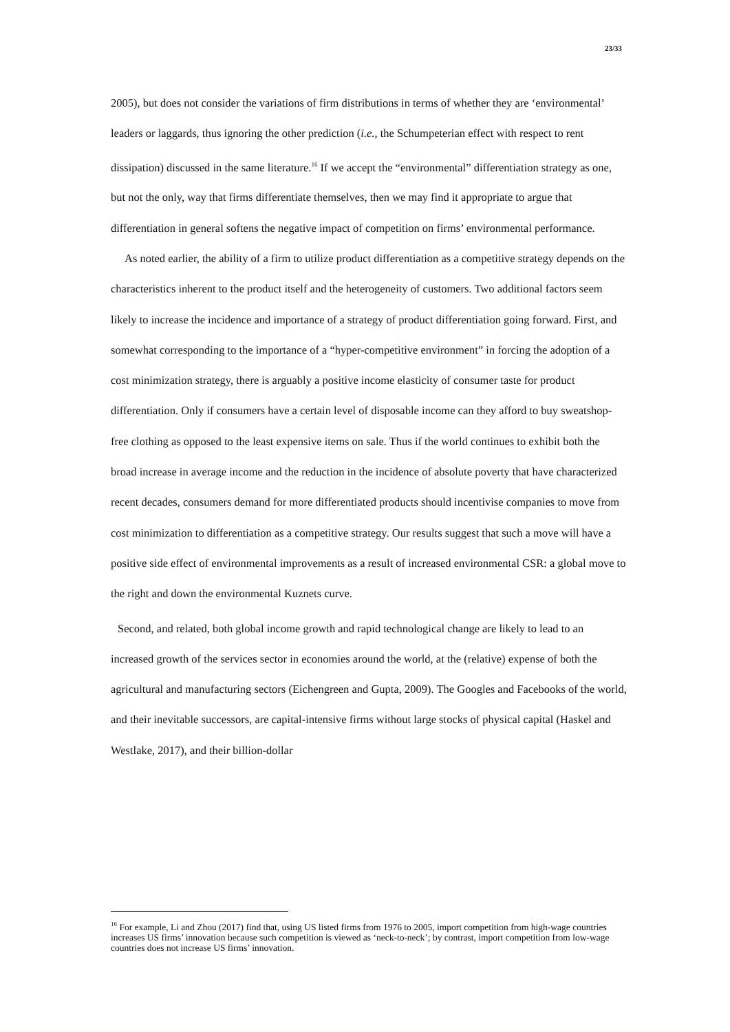23/33
2005), but does not consider the variations of firm distributions in terms of whether they are ‘environmental’ leaders or laggards, thus ignoring the other prediction (i.e., the Schumpeterian effect with respect to rent dissipation) discussed in the same literature.<sup>16</sup> If we accept the “environmental” differentiation strategy as one, but not the only, way that firms differentiate themselves, then we may find it appropriate to argue that differentiation in general softens the negative impact of competition on firms’ environmental performance.
As noted earlier, the ability of a firm to utilize product differentiation as a competitive strategy depends on the characteristics inherent to the product itself and the heterogeneity of customers. Two additional factors seem likely to increase the incidence and importance of a strategy of product differentiation going forward. First, and somewhat corresponding to the importance of a “hyper-competitive environment” in forcing the adoption of a cost minimization strategy, there is arguably a positive income elasticity of consumer taste for product differentiation. Only if consumers have a certain level of disposable income can they afford to buy sweatshop-free clothing as opposed to the least expensive items on sale. Thus if the world continues to exhibit both the broad increase in average income and the reduction in the incidence of absolute poverty that have characterized recent decades, consumers demand for more differentiated products should incentivise companies to move from cost minimization to differentiation as a competitive strategy. Our results suggest that such a move will have a positive side effect of environmental improvements as a result of increased environmental CSR: a global move to the right and down the environmental Kuznets curve.
Second, and related, both global income growth and rapid technological change are likely to lead to an increased growth of the services sector in economies around the world, at the (relative) expense of both the agricultural and manufacturing sectors (Eichengreen and Gupta, 2009). The Googles and Facebooks of the world, and their inevitable successors, are capital-intensive firms without large stocks of physical capital (Haskel and Westlake, 2017), and their billion-dollar
<sup>16</sup> For example, Li and Zhou (2017) find that, using US listed firms from 1976 to 2005, import competition from high-wage countries increases US firms’ innovation because such competition is viewed as ‘neck-to-neck’; by contrast, import competition from low-wage countries does not increase US firms’ innovation.